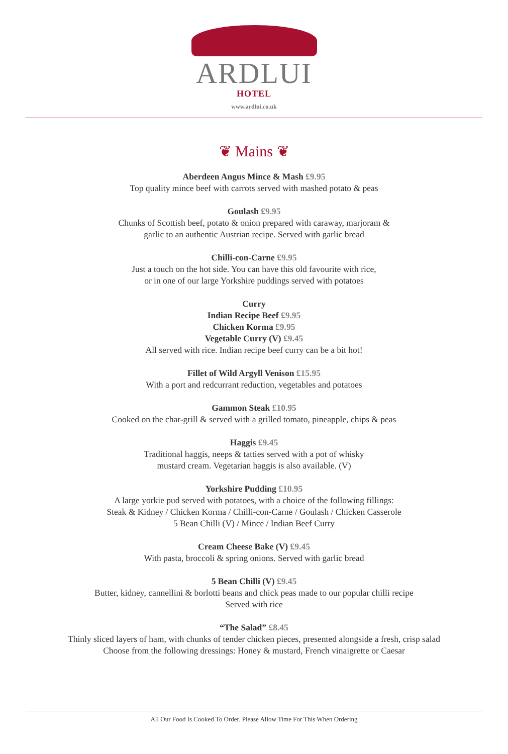ARDLUI
HOTEL
www.ardlui.co.uk
❦ Mains ❦
Aberdeen Angus Mince & Mash £9.95
Top quality mince beef with carrots served with mashed potato & peas
Goulash £9.95
Chunks of Scottish beef, potato & onion prepared with caraway, marjoram &
garlic to an authentic Austrian recipe. Served with garlic bread
Chilli-con-Carne £9.95
Just a touch on the hot side. You can have this old favourite with rice,
or in one of our large Yorkshire puddings served with potatoes
Curry
Indian Recipe Beef £9.95
Chicken Korma £9.95
Vegetable Curry (V) £9.45
All served with rice. Indian recipe beef curry can be a bit hot!
Fillet of Wild Argyll Venison £15.95
With a port and redcurrant reduction, vegetables and potatoes
Gammon Steak £10.95
Cooked on the char-grill & served with a grilled tomato, pineapple, chips & peas
Haggis £9.45
Traditional haggis, neeps & tatties served with a pot of whisky
mustard cream. Vegetarian haggis is also available. (V)
Yorkshire Pudding £10.95
A large yorkie pud served with potatoes, with a choice of the following fillings:
Steak & Kidney / Chicken Korma / Chilli-con-Carne / Goulash / Chicken Casserole
5 Bean Chilli (V) / Mince / Indian Beef Curry
Cream Cheese Bake (V) £9.45
With pasta, broccoli & spring onions. Served with garlic bread
5 Bean Chilli (V) £9.45
Butter, kidney, cannellini & borlotti beans and chick peas made to our popular chilli recipe
Served with rice
“The Salad” £8.45
Thinly sliced layers of ham, with chunks of tender chicken pieces, presented alongside a fresh, crisp salad
Choose from the following dressings: Honey & mustard, French vinaigrette or Caesar
All Our Food Is Cooked To Order. Please Allow Time For This When Ordering